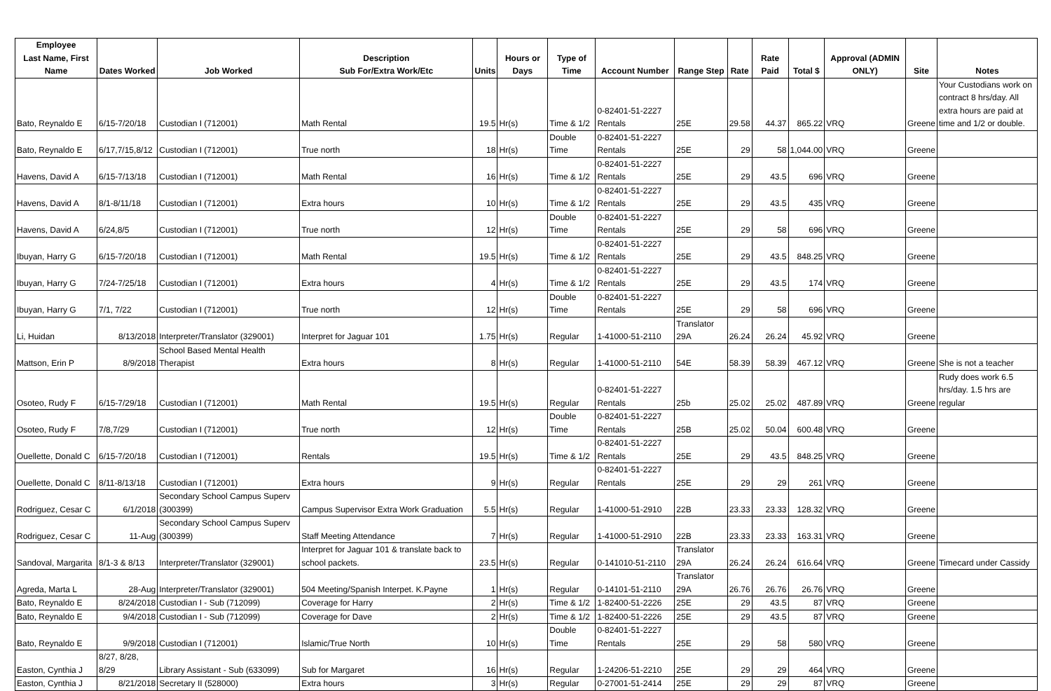| Employee Last Name, First Name | Dates Worked | Job Worked | Description Sub For/Extra Work/Etc | Units | Hours or Days | Type of Time | Account Number | Range Step | Rate | Rate Paid | Total $ | Approval (ADMIN ONLY) | Site | Notes |
| --- | --- | --- | --- | --- | --- | --- | --- | --- | --- | --- | --- | --- | --- | --- |
| Bato, Reynaldo E | 6/15-7/20/18 | Custodian I (712001) | Math Rental | 19.5 | Hr(s) | Time & 1/2 | 0-82401-51-2227 Rentals | 25E | 29.58 | 44.37 | 865.22 | VRQ | Greene | Your Custodians work on contract 8 hrs/day. All extra hours are paid at time and 1/2 or double. |
| Bato, Reynaldo E | 6/17,7/15,8/12 | Custodian I (712001) | True north | 18 | Hr(s) | Double Time | 0-82401-51-2227 Rentals | 25E | 29 | 58 | 1,044.00 | VRQ | Greene | |
| Havens, David A | 6/15-7/13/18 | Custodian I (712001) | Math Rental | 16 | Hr(s) | Time & 1/2 | 0-82401-51-2227 Rentals | 25E | 29 | 43.5 | 696 | VRQ | Greene | |
| Havens, David A | 8/1-8/11/18 | Custodian I (712001) | Extra hours | 10 | Hr(s) | Time & 1/2 | 0-82401-51-2227 Rentals | 25E | 29 | 43.5 | 435 | VRQ | Greene | |
| Havens, David A | 6/24,8/5 | Custodian I (712001) | True north | 12 | Hr(s) | Double Time | 0-82401-51-2227 Rentals | 25E | 29 | 58 | 696 | VRQ | Greene | |
| Ibuyan, Harry G | 6/15-7/20/18 | Custodian I (712001) | Math Rental | 19.5 | Hr(s) | Time & 1/2 | 0-82401-51-2227 Rentals | 25E | 29 | 43.5 | 848.25 | VRQ | Greene | |
| Ibuyan, Harry G | 7/24-7/25/18 | Custodian I (712001) | Extra hours | 4 | Hr(s) | Time & 1/2 | 0-82401-51-2227 Rentals | 25E | 29 | 43.5 | 174 | VRQ | Greene | |
| Ibuyan, Harry G | 7/1, 7/22 | Custodian I (712001) | True north | 12 | Hr(s) | Double Time | 0-82401-51-2227 Rentals | 25E | 29 | 58 | 696 | VRQ | Greene | |
| Li, Huidan | 8/13/2018 | Interpreter/Translator (329001) | Interpret for Jaguar 101 | 1.75 | Hr(s) | Regular | 1-41000-51-2110 | Translator 29A | 26.24 | 26.24 | 45.92 | VRQ | Greene | |
| Mattson, Erin P | 8/9/2018 | School Based Mental Health Therapist | Extra hours | 8 | Hr(s) | Regular | 1-41000-51-2110 | 54E | 58.39 | 58.39 | 467.12 | VRQ | Greene | She is not a teacher |
| Osoteo, Rudy F | 6/15-7/29/18 | Custodian I (712001) | Math Rental | 19.5 | Hr(s) | Regular | 0-82401-51-2227 Rentals | 25b | 25.02 | 25.02 | 487.89 | VRQ | Greene | Rudy does work 6.5 hrs/day. 1.5 hrs are regular |
| Osoteo, Rudy F | 7/8,7/29 | Custodian I (712001) | True north | 12 | Hr(s) | Double Time | 0-82401-51-2227 Rentals | 25B | 25.02 | 50.04 | 600.48 | VRQ | Greene | |
| Ouellette, Donald C | 6/15-7/20/18 | Custodian I (712001) | Rentals | 19.5 | Hr(s) | Time & 1/2 | 0-82401-51-2227 Rentals | 25E | 29 | 43.5 | 848.25 | VRQ | Greene | |
| Ouellette, Donald C | 8/11-8/13/18 | Custodian I (712001) | Extra hours | 9 | Hr(s) | Regular | 0-82401-51-2227 Rentals | 25E | 29 | 29 | 261 | VRQ | Greene | |
| Rodriguez, Cesar C | 6/1/2018 | Secondary School Campus Superv (300399) | Campus Supervisor Extra Work Graduation | 5.5 | Hr(s) | Regular | 1-41000-51-2910 | 22B | 23.33 | 23.33 | 128.32 | VRQ | Greene | |
| Rodriguez, Cesar C | 11-Aug | Secondary School Campus Superv (300399) | Staff Meeting Attendance | 7 | Hr(s) | Regular | 1-41000-51-2910 | 22B | 23.33 | 23.33 | 163.31 | VRQ | Greene | |
| Sandoval, Margarita | 8/1-3 & 8/13 | Interpreter/Translator (329001) | Interpret for Jaguar 101 & translate back to school packets. | 23.5 | Hr(s) | Regular | 0-141010-51-2110 | Translator 29A | 26.24 | 26.24 | 616.64 | VRQ | Greene | Timecard under Cassidy |
| Agreda, Marta L | 28-Aug | Interpreter/Translator (329001) | 504 Meeting/Spanish Interpet. K.Payne | 1 | Hr(s) | Regular | 0-14101-51-2110 | Translator 29A | 26.76 | 26.76 | 26.76 | VRQ | Greene | |
| Bato, Reynaldo E | 8/24/2018 | Custodian I - Sub (712099) | Coverage for Harry | 2 | Hr(s) | Time & 1/2 | 1-82400-51-2226 | 25E | 29 | 43.5 | 87 | VRQ | Greene | |
| Bato, Reynaldo E | 9/4/2018 | Custodian I - Sub (712099) | Coverage for Dave | 2 | Hr(s) | Time & 1/2 | 1-82400-51-2226 | 25E | 29 | 43.5 | 87 | VRQ | Greene | |
| Bato, Reynaldo E | 9/9/2018 | Custodian I (712001) | Islamic/True North | 10 | Hr(s) | Double Time | 0-82401-51-2227 Rentals | 25E | 29 | 58 | 580 | VRQ | Greene | |
| Easton, Cynthia J | 8/27, 8/28, 8/29 | Library Assistant - Sub (633099) | Sub for Margaret | 16 | Hr(s) | Regular | 1-24206-51-2210 | 25E | 29 | 29 | 464 | VRQ | Greene | |
| Easton, Cynthia J | 8/21/2018 | Secretary II (528000) | Extra hours | 3 | Hr(s) | Regular | 0-27001-51-2414 | 25E | 29 | 29 | 87 | VRQ | Greene | |